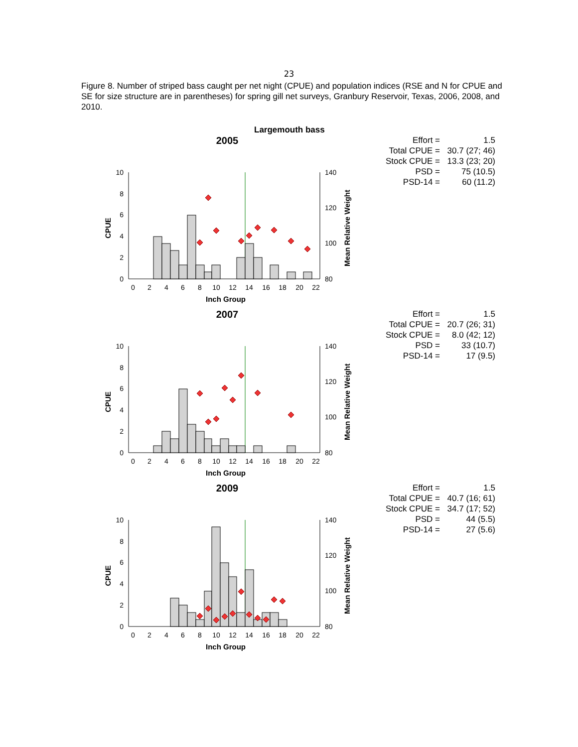23
Figure 8. Number of striped bass caught per net night (CPUE) and population indices (RSE and N for CPUE and SE for size structure are in parentheses) for spring gill net surveys, Granbury Reservoir, Texas, 2006, 2008, and 2010.
Largemouth bass
2005
10
8
6
4
2
0
140
120
100
80
0
2
4
6
8
10
12
14
16
18
20
22
Inch Group
CPUE
Mean Relative Weight
| Effort = | 1.5 |
| Total CPUE = | 30.7 (27; 46) |
| Stock CPUE = | 13.3 (23; 20) |
| PSD = | 75 (10.5) |
| PSD-14 = | 60 (11.2) |
2007
10
8
6
4
2
0
140
120
100
80
0
2
4
6
8
10
12
14
16
18
20
22
Inch Group
CPUE
Mean Relative Weight
| Effort = | 1.5 |
| Total CPUE = | 20.7 (26; 31) |
| Stock CPUE = | 8.0 (42; 12) |
| PSD = | 33 (10.7) |
| PSD-14 = | 17 (9.5) |
2009
10
8
6
4
2
0
140
120
100
80
0
2
4
6
8
10
12
14
16
18
20
22
Inch Group
CPUE
Mean Relative Weight
| Effort = | 1.5 |
| Total CPUE = | 40.7 (16; 61) |
| Stock CPUE = | 34.7 (17; 52) |
| PSD = | 44 (5.5) |
| PSD-14 = | 27 (5.6) |